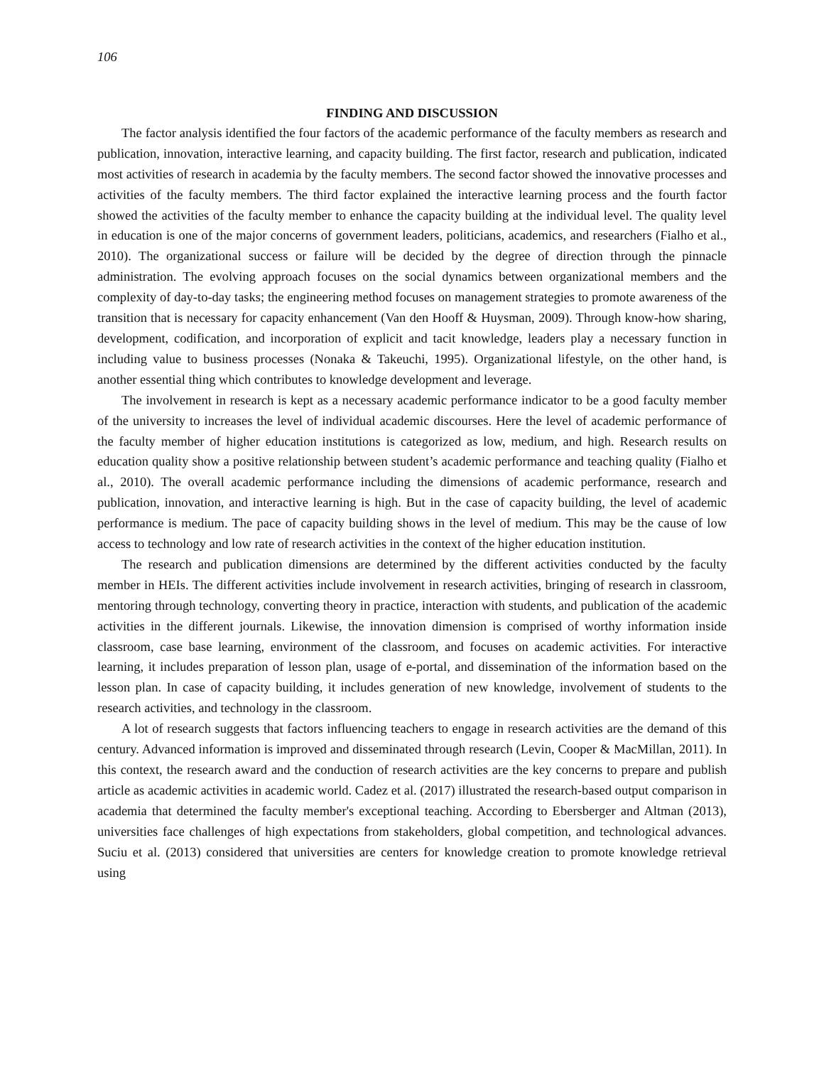106
FINDING AND DISCUSSION
The factor analysis identified the four factors of the academic performance of the faculty members as research and publication, innovation, interactive learning, and capacity building. The first factor, research and publication, indicated most activities of research in academia by the faculty members. The second factor showed the innovative processes and activities of the faculty members. The third factor explained the interactive learning process and the fourth factor showed the activities of the faculty member to enhance the capacity building at the individual level. The quality level in education is one of the major concerns of government leaders, politicians, academics, and researchers (Fialho et al., 2010). The organizational success or failure will be decided by the degree of direction through the pinnacle administration. The evolving approach focuses on the social dynamics between organizational members and the complexity of day-to-day tasks; the engineering method focuses on management strategies to promote awareness of the transition that is necessary for capacity enhancement (Van den Hooff & Huysman, 2009). Through know-how sharing, development, codification, and incorporation of explicit and tacit knowledge, leaders play a necessary function in including value to business processes (Nonaka & Takeuchi, 1995). Organizational lifestyle, on the other hand, is another essential thing which contributes to knowledge development and leverage.
The involvement in research is kept as a necessary academic performance indicator to be a good faculty member of the university to increases the level of individual academic discourses. Here the level of academic performance of the faculty member of higher education institutions is categorized as low, medium, and high. Research results on education quality show a positive relationship between student’s academic performance and teaching quality (Fialho et al., 2010). The overall academic performance including the dimensions of academic performance, research and publication, innovation, and interactive learning is high. But in the case of capacity building, the level of academic performance is medium. The pace of capacity building shows in the level of medium. This may be the cause of low access to technology and low rate of research activities in the context of the higher education institution.
The research and publication dimensions are determined by the different activities conducted by the faculty member in HEIs. The different activities include involvement in research activities, bringing of research in classroom, mentoring through technology, converting theory in practice, interaction with students, and publication of the academic activities in the different journals. Likewise, the innovation dimension is comprised of worthy information inside classroom, case base learning, environment of the classroom, and focuses on academic activities. For interactive learning, it includes preparation of lesson plan, usage of e-portal, and dissemination of the information based on the lesson plan. In case of capacity building, it includes generation of new knowledge, involvement of students to the research activities, and technology in the classroom.
A lot of research suggests that factors influencing teachers to engage in research activities are the demand of this century. Advanced information is improved and disseminated through research (Levin, Cooper & MacMillan, 2011). In this context, the research award and the conduction of research activities are the key concerns to prepare and publish article as academic activities in academic world. Cadez et al. (2017) illustrated the research-based output comparison in academia that determined the faculty member's exceptional teaching. According to Ebersberger and Altman (2013), universities face challenges of high expectations from stakeholders, global competition, and technological advances. Suciu et al. (2013) considered that universities are centers for knowledge creation to promote knowledge retrieval using